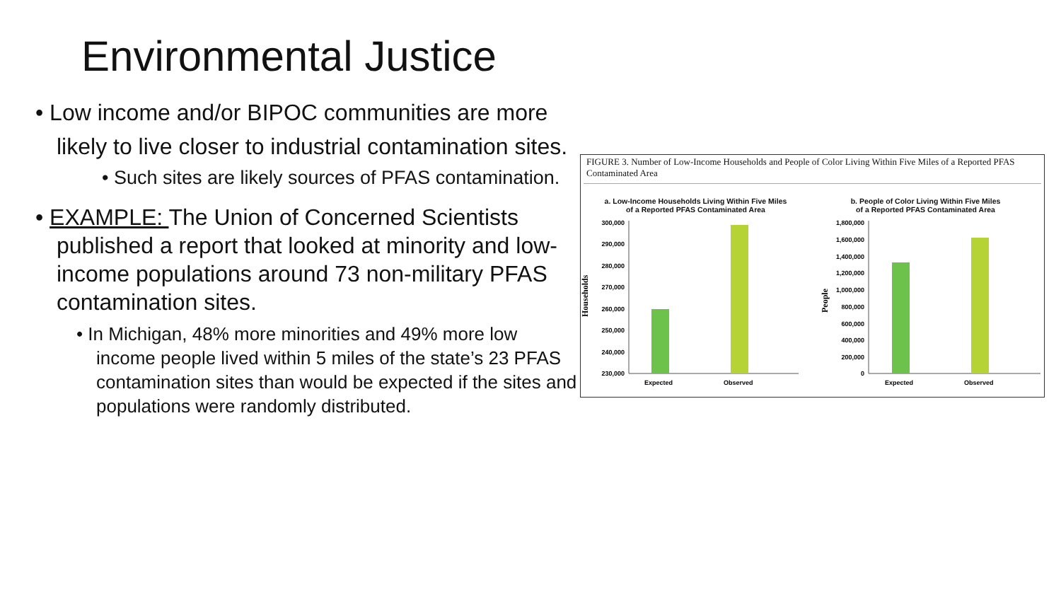Environmental Justice
• Low income and/or BIPOC communities are more likely to live closer to industrial contamination sites.
• Such sites are likely sources of PFAS contamination.
• EXAMPLE: The Union of Concerned Scientists published a report that looked at minority and low-income populations around 73 non-military PFAS contamination sites.
• In Michigan, 48% more minorities and 49% more low income people lived within 5 miles of the state’s 23 PFAS contamination sites than would be expected if the sites and populations were randomly distributed.
FIGURE 3. Number of Low-Income Households and People of Color Living Within Five Miles of a Reported PFAS Contaminated Area
a. Low-Income Households Living Within Five Miles
of a Reported PFAS Contaminated Area
Households
300,000
290,000
280,000
270,000
260,000
250,000
240,000
230,000
Expected
Observed
b. People of Color Living Within Five Miles
of a Reported PFAS Contaminated Area
People
1,800,000
1,600,000
1,400,000
1,200,000
1,000,000
800,000
600,000
400,000
200,000
0
Expected
Observed